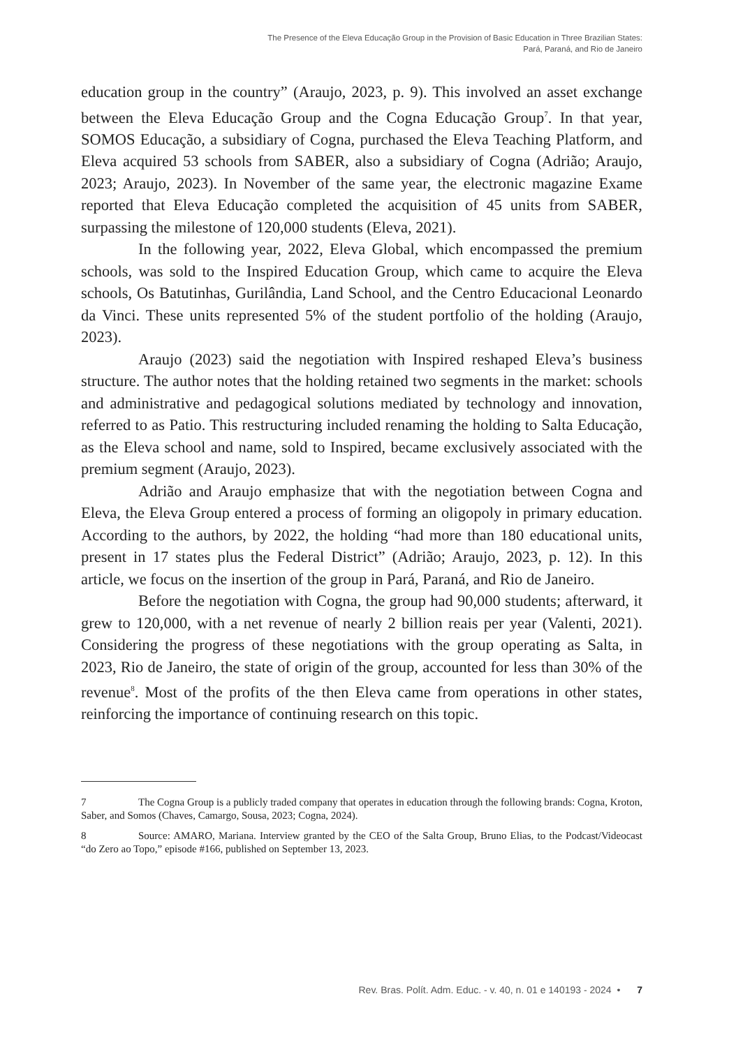The Presence of the Eleva Educação Group in the Provision of Basic Education in Three Brazilian States:
Pará, Paraná, and Rio de Janeiro
education group in the country” (Araujo, 2023, p. 9). This involved an asset exchange between the Eleva Educação Group and the Cogna Educação Group<sup>7</sup>. In that year, SOMOS Educação, a subsidiary of Cogna, purchased the Eleva Teaching Platform, and Eleva acquired 53 schools from SABER, also a subsidiary of Cogna (Adrião; Araujo, 2023; Araujo, 2023). In November of the same year, the electronic magazine Exame reported that Eleva Educação completed the acquisition of 45 units from SABER, surpassing the milestone of 120,000 students (Eleva, 2021).
In the following year, 2022, Eleva Global, which encompassed the premium schools, was sold to the Inspired Education Group, which came to acquire the Eleva schools, Os Batutinhas, Gurilândia, Land School, and the Centro Educacional Leonardo da Vinci. These units represented 5% of the student portfolio of the holding (Araujo, 2023).
Araujo (2023) said the negotiation with Inspired reshaped Eleva’s business structure. The author notes that the holding retained two segments in the market: schools and administrative and pedagogical solutions mediated by technology and innovation, referred to as Patio. This restructuring included renaming the holding to Salta Educação, as the Eleva school and name, sold to Inspired, became exclusively associated with the premium segment (Araujo, 2023).
Adrião and Araujo emphasize that with the negotiation between Cogna and Eleva, the Eleva Group entered a process of forming an oligopoly in primary education. According to the authors, by 2022, the holding “had more than 180 educational units, present in 17 states plus the Federal District” (Adrião; Araujo, 2023, p. 12). In this article, we focus on the insertion of the group in Pará, Paraná, and Rio de Janeiro.
Before the negotiation with Cogna, the group had 90,000 students; afterward, it grew to 120,000, with a net revenue of nearly 2 billion reais per year (Valenti, 2021). Considering the progress of these negotiations with the group operating as Salta, in 2023, Rio de Janeiro, the state of origin of the group, accounted for less than 30% of the revenue<sup>8</sup>. Most of the profits of the then Eleva came from operations in other states, reinforcing the importance of continuing research on this topic.
7 The Cogna Group is a publicly traded company that operates in education through the following brands: Cogna, Kroton, Saber, and Somos (Chaves, Camargo, Sousa, 2023; Cogna, 2024).
8 Source: AMARO, Mariana. Interview granted by the CEO of the Salta Group, Bruno Elias, to the Podcast/Videocast “do Zero ao Topo,” episode #166, published on September 13, 2023.
Rev. Bras. Polít. Adm. Educ. - v. 40, n. 01 e 140193 - 2024 • 7